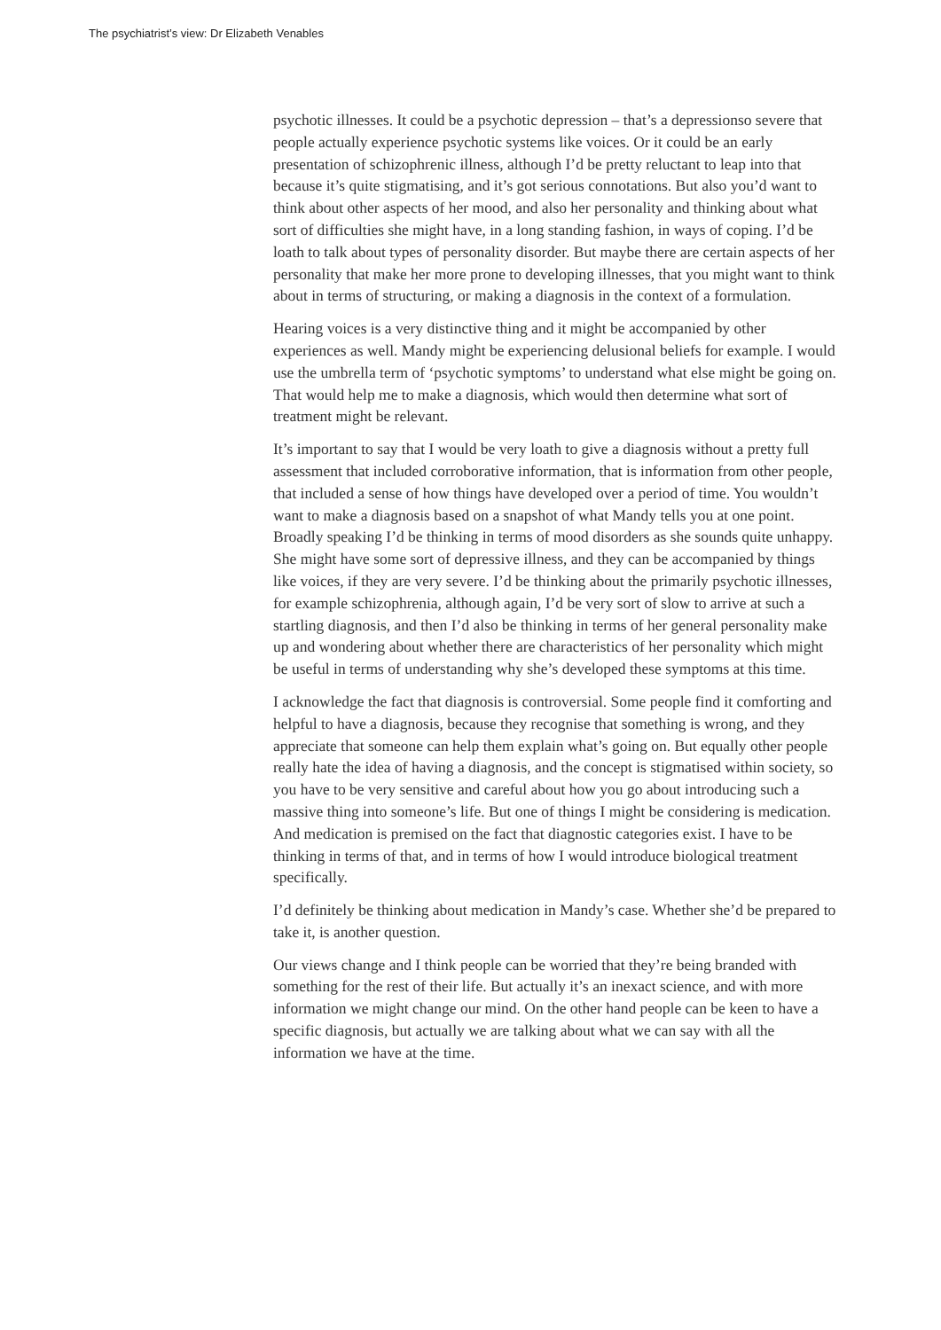The psychiatrist’s view: Dr Elizabeth Venables
psychotic illnesses. It could be a psychotic depression – that’s a depressionso severe that people actually experience psychotic systems like voices. Or it could be an early presentation of schizophrenic illness, although I’d be pretty reluctant to leap into that because it’s quite stigmatising, and it’s got serious connotations. But also you’d want to think about other aspects of her mood, and also her personality and thinking about what sort of difficulties she might have, in a long standing fashion, in ways of coping. I’d be loath to talk about types of personality disorder. But maybe there are certain aspects of her personality that make her more prone to developing illnesses, that you might want to think about in terms of structuring, or making a diagnosis in the context of a formulation.
Hearing voices is a very distinctive thing and it might be accompanied by other experiences as well. Mandy might be experiencing delusional beliefs for example. I would use the umbrella term of ‘psychotic symptoms’ to understand what else might be going on. That would help me to make a diagnosis, which would then determine what sort of treatment might be relevant.
It’s important to say that I would be very loath to give a diagnosis without a pretty full assessment that included corroborative information, that is information from other people, that included a sense of how things have developed over a period of time. You wouldn’t want to make a diagnosis based on a snapshot of what Mandy tells you at one point. Broadly speaking I’d be thinking in terms of mood disorders as she sounds quite unhappy. She might have some sort of depressive illness, and they can be accompanied by things like voices, if they are very severe. I’d be thinking about the primarily psychotic illnesses, for example schizophrenia, although again, I’d be very sort of slow to arrive at such a startling diagnosis, and then I’d also be thinking in terms of her general personality make up and wondering about whether there are characteristics of her personality which might be useful in terms of understanding why she’s developed these symptoms at this time.
I acknowledge the fact that diagnosis is controversial. Some people find it comforting and helpful to have a diagnosis, because they recognise that something is wrong, and they appreciate that someone can help them explain what’s going on. But equally other people really hate the idea of having a diagnosis, and the concept is stigmatised within society, so you have to be very sensitive and careful about how you go about introducing such a massive thing into someone’s life. But one of things I might be considering is medication. And medication is premised on the fact that diagnostic categories exist. I have to be thinking in terms of that, and in terms of how I would introduce biological treatment specifically.
I’d definitely be thinking about medication in Mandy’s case. Whether she’d be prepared to take it, is another question.
Our views change and I think people can be worried that they’re being branded with something for the rest of their life. But actually it’s an inexact science, and with more information we might change our mind. On the other hand people can be keen to have a specific diagnosis, but actually we are talking about what we can say with all the information we have at the time.